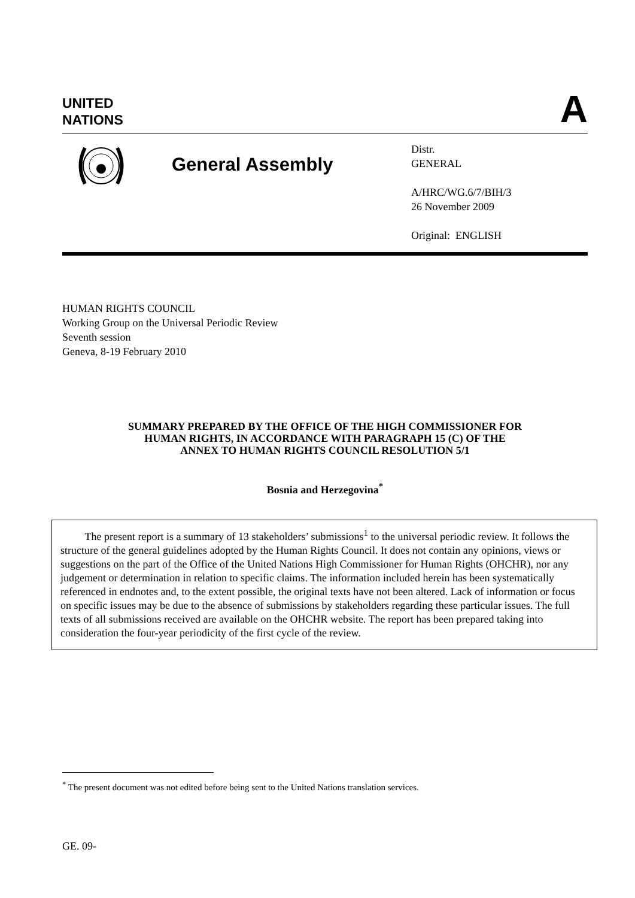UNITED
NATIONS
A
General Assembly
Distr.
GENERAL
A/HRC/WG.6/7/BIH/3
26 November 2009
Original: ENGLISH
HUMAN RIGHTS COUNCIL
Working Group on the Universal Periodic Review
Seventh session
Geneva, 8-19 February 2010
SUMMARY PREPARED BY THE OFFICE OF THE HIGH COMMISSIONER FOR
HUMAN RIGHTS, IN ACCORDANCE WITH PARAGRAPH 15 (C) OF THE
ANNEX TO HUMAN RIGHTS COUNCIL RESOLUTION 5/1
Bosnia and Herzegovina<sup>*</sup>
The present report is a summary of 13 stakeholders’ submissions<sup>1</sup> to the universal periodic review. It follows the structure of the general guidelines adopted by the Human Rights Council. It does not contain any opinions, views or suggestions on the part of the Office of the United Nations High Commissioner for Human Rights (OHCHR), nor any judgement or determination in relation to specific claims. The information included herein has been systematically referenced in endnotes and, to the extent possible, the original texts have not been altered. Lack of information or focus on specific issues may be due to the absence of submissions by stakeholders regarding these particular issues. The full texts of all submissions received are available on the OHCHR website. The report has been prepared taking into consideration the four-year periodicity of the first cycle of the review.
<sup>*</sup> The present document was not edited before being sent to the United Nations translation services.
GE. 09-